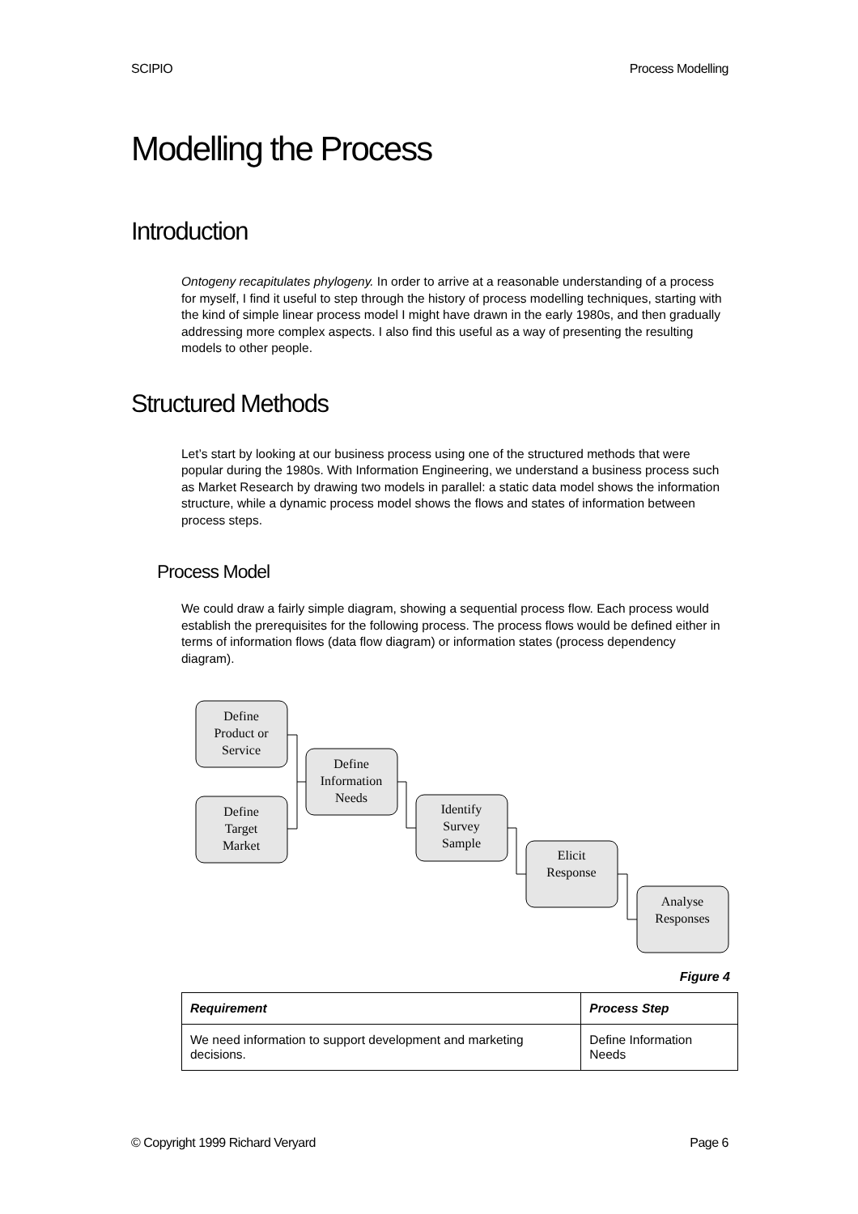SCIPIO Process Modelling
Modelling the Process
Introduction
Ontogeny recapitulates phylogeny. In order to arrive at a reasonable understanding of a process for myself, I find it useful to step through the history of process modelling techniques, starting with the kind of simple linear process model I might have drawn in the early 1980s, and then gradually addressing more complex aspects. I also find this useful as a way of presenting the resulting models to other people.
Structured Methods
Let’s start by looking at our business process using one of the structured methods that were popular during the 1980s. With Information Engineering, we understand a business process such as Market Research by drawing two models in parallel: a static data model shows the information structure, while a dynamic process model shows the flows and states of information between process steps.
Process Model
We could draw a fairly simple diagram, showing a sequential process flow. Each process would establish the prerequisites for the following process. The process flows would be defined either in terms of information flows (data flow diagram) or information states (process dependency diagram).
Define
Product or
Service
Define
Target
Market
Define
Information
Needs
Identify
Survey
Sample
Elicit
Response
Analyse
Responses
Figure 4
| Requirement | Process Step |
| --- | --- |
| We need information to support development and marketing decisions. | Define Information Needs |
© Copyright 1999 Richard Veryard Page 6